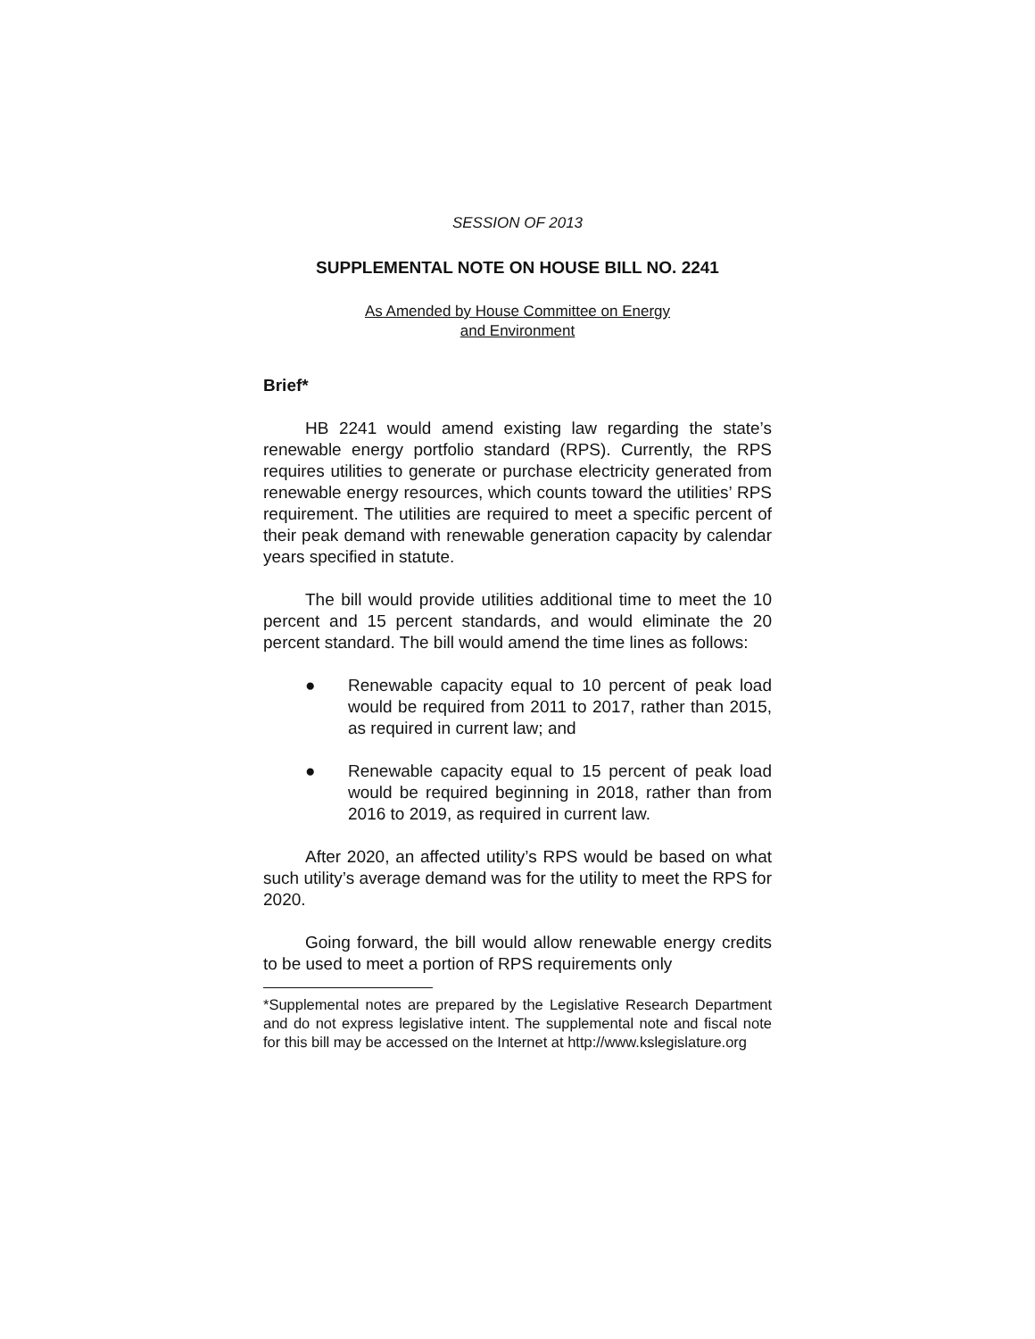SESSION OF 2013
SUPPLEMENTAL NOTE ON HOUSE BILL NO. 2241
As Amended by House Committee on Energy
and Environment
Brief*
HB 2241 would amend existing law regarding the state’s renewable energy portfolio standard (RPS). Currently, the RPS requires utilities to generate or purchase electricity generated from renewable energy resources, which counts toward the utilities’ RPS requirement. The utilities are required to meet a specific percent of their peak demand with renewable generation capacity by calendar years specified in statute.
The bill would provide utilities additional time to meet the 10 percent and 15 percent standards, and would eliminate the 20 percent standard. The bill would amend the time lines as follows:
● Renewable capacity equal to 10 percent of peak load would be required from 2011 to 2017, rather than 2015, as required in current law; and
● Renewable capacity equal to 15 percent of peak load would be required beginning in 2018, rather than from 2016 to 2019, as required in current law.
After 2020, an affected utility’s RPS would be based on what such utility’s average demand was for the utility to meet the RPS for 2020.
Going forward, the bill would allow renewable energy credits to be used to meet a portion of RPS requirements only
*Supplemental notes are prepared by the Legislative Research Department and do not express legislative intent. The supplemental note and fiscal note for this bill may be accessed on the Internet at http://www.kslegislature.org